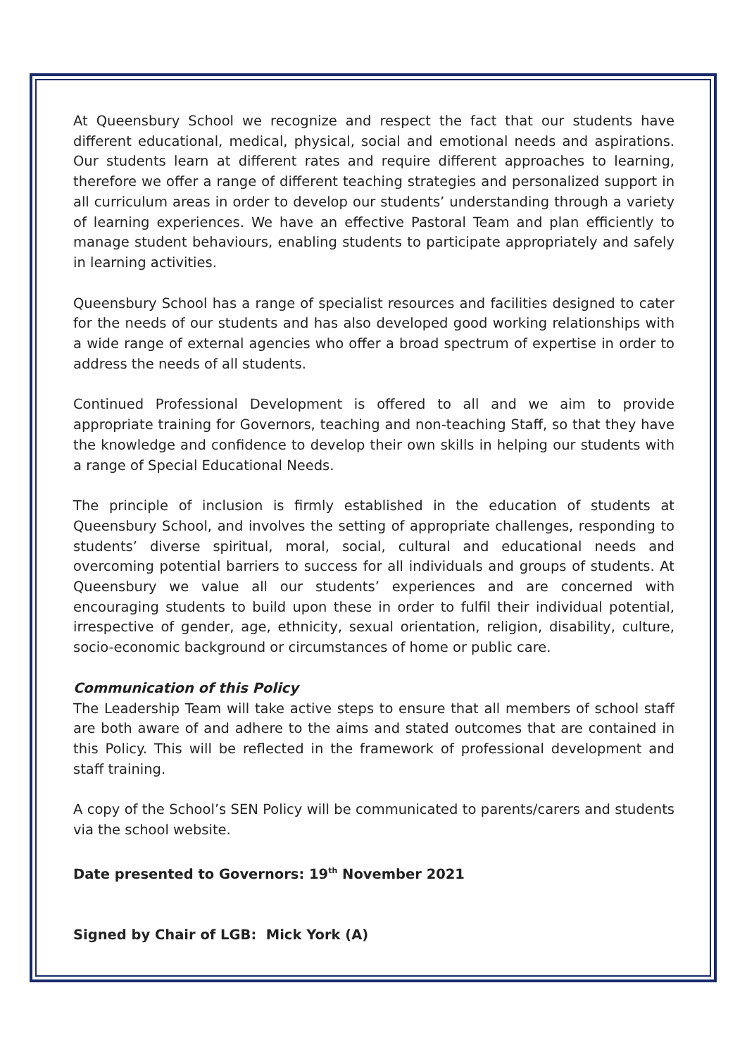At Queensbury School we recognize and respect the fact that our students have different educational, medical, physical, social and emotional needs and aspirations. Our students learn at different rates and require different approaches to learning, therefore we offer a range of different teaching strategies and personalized support in all curriculum areas in order to develop our students’ understanding through a variety of learning experiences. We have an effective Pastoral Team and plan efficiently to manage student behaviours, enabling students to participate appropriately and safely in learning activities.
Queensbury School has a range of specialist resources and facilities designed to cater for the needs of our students and has also developed good working relationships with a wide range of external agencies who offer a broad spectrum of expertise in order to address the needs of all students.
Continued Professional Development is offered to all and we aim to provide appropriate training for Governors, teaching and non-teaching Staff, so that they have the knowledge and confidence to develop their own skills in helping our students with a range of Special Educational Needs.
The principle of inclusion is firmly established in the education of students at Queensbury School, and involves the setting of appropriate challenges, responding to students’ diverse spiritual, moral, social, cultural and educational needs and overcoming potential barriers to success for all individuals and groups of students. At Queensbury we value all our students’ experiences and are concerned with encouraging students to build upon these in order to fulfil their individual potential, irrespective of gender, age, ethnicity, sexual orientation, religion, disability, culture, socio-economic background or circumstances of home or public care.
Communication of this Policy
The Leadership Team will take active steps to ensure that all members of school staff are both aware of and adhere to the aims and stated outcomes that are contained in this Policy. This will be reflected in the framework of professional development and staff training.
A copy of the School’s SEN Policy will be communicated to parents/carers and students via the school website.
Date presented to Governors: 19<sup>th</sup> November 2021
Signed by Chair of LGB: Mick York (A)